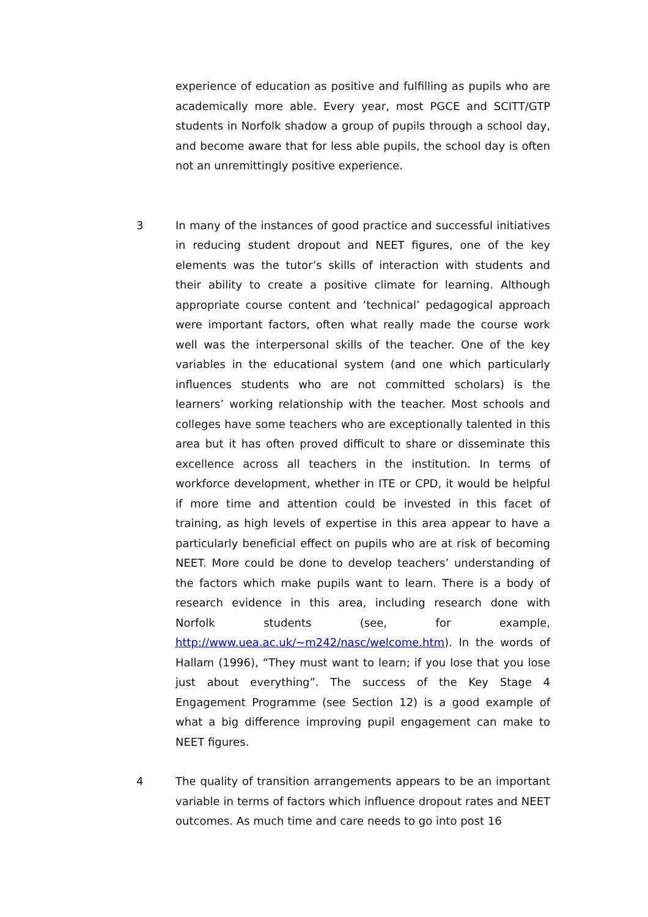experience of education as positive and fulfilling as pupils who are academically more able. Every year, most PGCE and SCITT/GTP students in Norfolk shadow a group of pupils through a school day, and become aware that for less able pupils, the school day is often not an unremittingly positive experience.
3 In many of the instances of good practice and successful initiatives in reducing student dropout and NEET figures, one of the key elements was the tutor’s skills of interaction with students and their ability to create a positive climate for learning. Although appropriate course content and ‘technical’ pedagogical approach were important factors, often what really made the course work well was the interpersonal skills of the teacher. One of the key variables in the educational system (and one which particularly influences students who are not committed scholars) is the learners’ working relationship with the teacher. Most schools and colleges have some teachers who are exceptionally talented in this area but it has often proved difficult to share or disseminate this excellence across all teachers in the institution. In terms of workforce development, whether in ITE or CPD, it would be helpful if more time and attention could be invested in this facet of training, as high levels of expertise in this area appear to have a particularly beneficial effect on pupils who are at risk of becoming NEET. More could be done to develop teachers’ understanding of the factors which make pupils want to learn. There is a body of research evidence in this area, including research done with Norfolk students (see, for example, http://www.uea.ac.uk/~m242/nasc/welcome.htm). In the words of Hallam (1996), “They must want to learn; if you lose that you lose just about everything”. The success of the Key Stage 4 Engagement Programme (see Section 12) is a good example of what a big difference improving pupil engagement can make to NEET figures.
4 The quality of transition arrangements appears to be an important variable in terms of factors which influence dropout rates and NEET outcomes. As much time and care needs to go into post 16